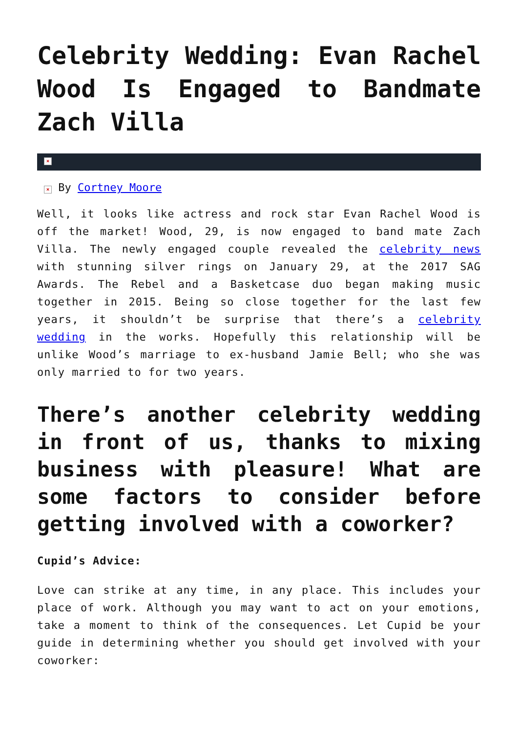Celebrity Wedding: Evan Rachel Wood Is Engaged to Bandmate Zach Villa
×
× By Cortney Moore
Well, it looks like actress and rock star Evan Rachel Wood is off the market! Wood, 29, is now engaged to band mate Zach Villa. The newly engaged couple revealed the celebrity news with stunning silver rings on January 29, at the 2017 SAG Awards. The Rebel and a Basketcase duo began making music together in 2015. Being so close together for the last few years, it shouldn’t be surprise that there’s a celebrity wedding in the works. Hopefully this relationship will be unlike Wood’s marriage to ex-husband Jamie Bell; who she was only married to for two years.
There’s another celebrity wedding in front of us, thanks to mixing business with pleasure! What are some factors to consider before getting involved with a coworker?
Cupid’s Advice:
Love can strike at any time, in any place. This includes your place of work. Although you may want to act on your emotions, take a moment to think of the consequences. Let Cupid be your guide in determining whether you should get involved with your coworker: